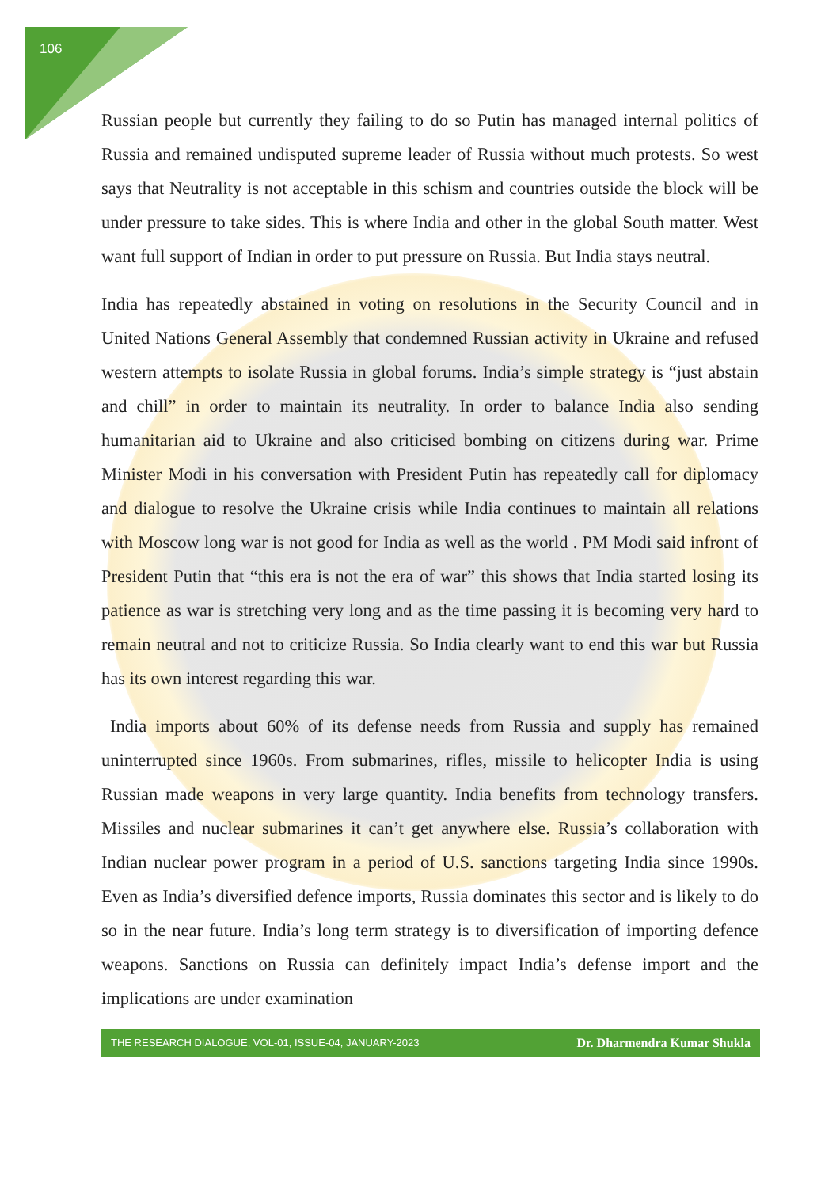106
Russian people but currently they failing to do so Putin has managed internal politics of Russia and remained undisputed supreme leader of Russia without much protests. So west says that Neutrality is not acceptable in this schism and countries outside the block will be under pressure to take sides. This is where India and other in the global South matter. West want full support of Indian in order to put pressure on Russia. But India stays neutral.
India has repeatedly abstained in voting on resolutions in the Security Council and in United Nations General Assembly that condemned Russian activity in Ukraine and refused western attempts to isolate Russia in global forums. India’s simple strategy is “just abstain and chill” in order to maintain its neutrality. In order to balance India also sending humanitarian aid to Ukraine and also criticised bombing on citizens during war. Prime Minister Modi in his conversation with President Putin has repeatedly call for diplomacy and dialogue to resolve the Ukraine crisis while India continues to maintain all relations with Moscow long war is not good for India as well as the world . PM Modi said infront of President Putin that “this era is not the era of war” this shows that India started losing its patience as war is stretching very long and as the time passing it is becoming very hard to remain neutral and not to criticize Russia. So India clearly want to end this war but Russia has its own interest regarding this war.
India imports about 60% of its defense needs from Russia and supply has remained uninterrupted since 1960s. From submarines, rifles, missile to helicopter India is using Russian made weapons in very large quantity. India benefits from technology transfers. Missiles and nuclear submarines it can’t get anywhere else. Russia’s collaboration with Indian nuclear power program in a period of U.S. sanctions targeting India since 1990s. Even as India’s diversified defence imports, Russia dominates this sector and is likely to do so in the near future. India’s long term strategy is to diversification of importing defence weapons. Sanctions on Russia can definitely impact India’s defense import and the implications are under examination
THE RESEARCH DIALOGUE, VOL-01, ISSUE-04, JANUARY-2023 Dr. Dharmendra Kumar Shukla